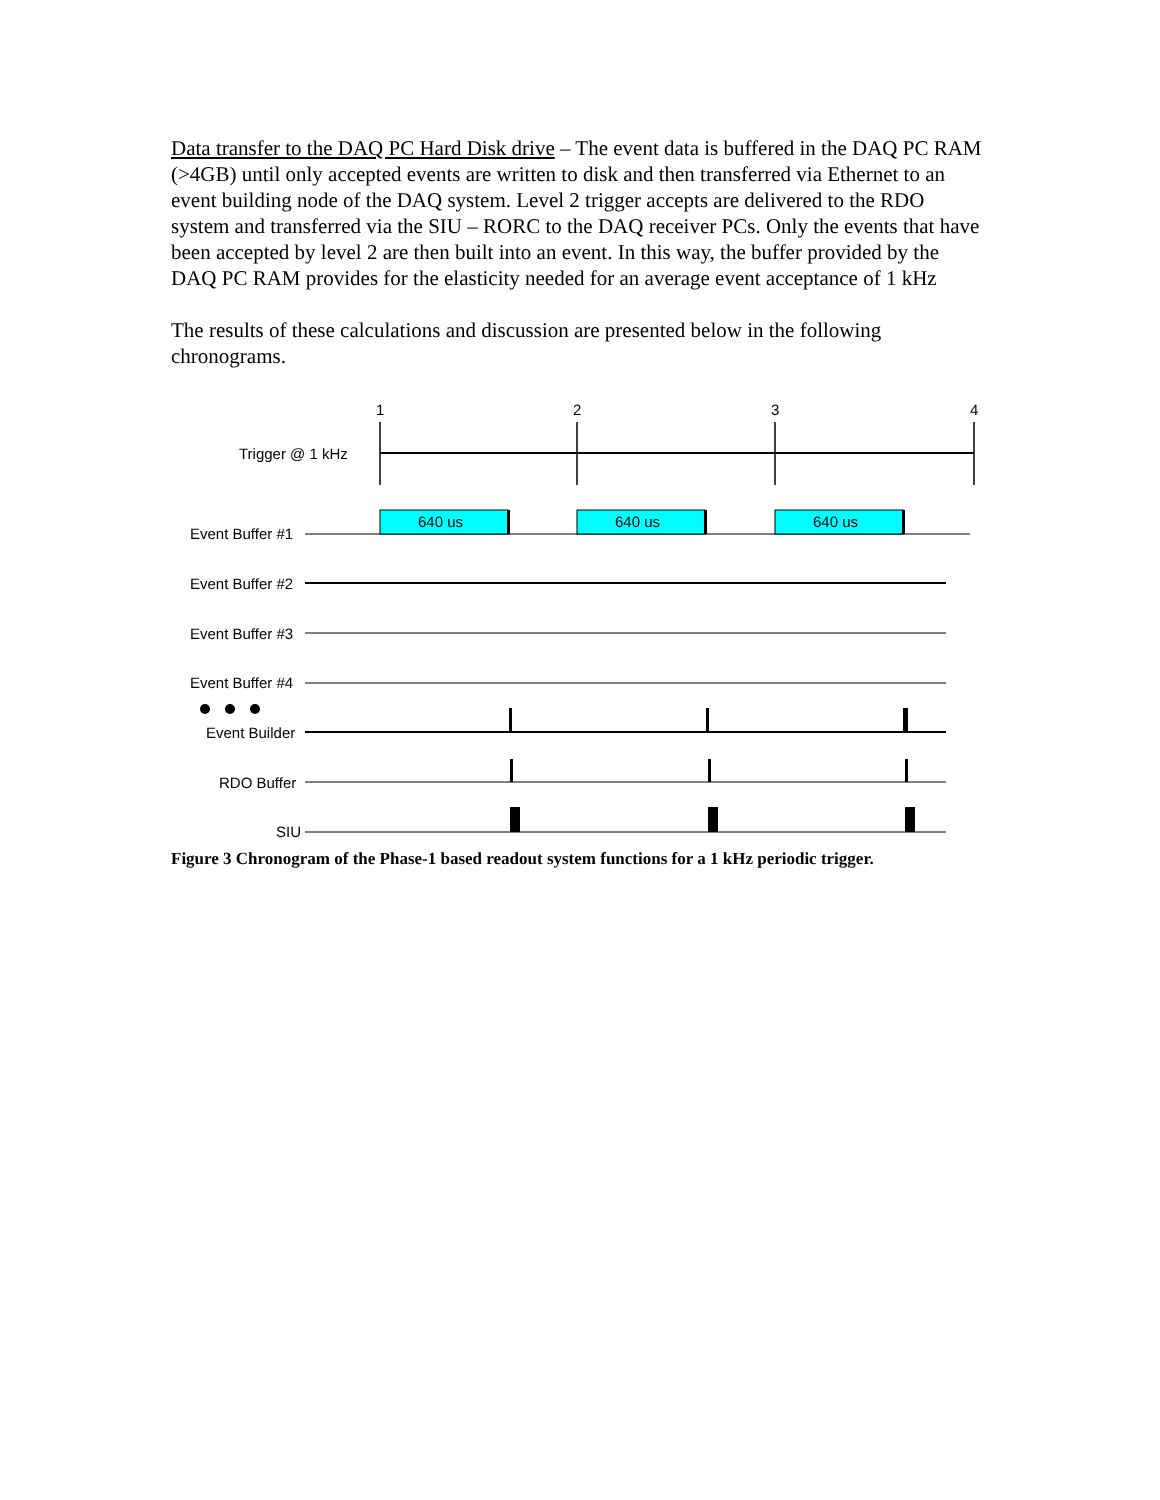Data transfer to the DAQ PC Hard Disk drive – The event data is buffered in the DAQ PC RAM (>4GB) until only accepted events are written to disk and then transferred via Ethernet to an event building node of the DAQ system. Level 2 trigger accepts are delivered to the RDO system and transferred via the SIU – RORC to the DAQ receiver PCs. Only the events that have been accepted by level 2 are then built into an event. In this way, the buffer provided by the DAQ PC RAM provides for the elasticity needed for an average event acceptance of 1 kHz
The results of these calculations and discussion are presented below in the following chronograms.
1
2
3
4
Trigger @ 1 kHz
640 us
640 us
640 us
Event Buffer #1
Event Buffer #2
Event Buffer #3
Event Buffer #4
Event Builder
RDO Buffer
SIU
Figure 3 Chronogram of the Phase-1 based readout system functions for a 1 kHz periodic trigger.